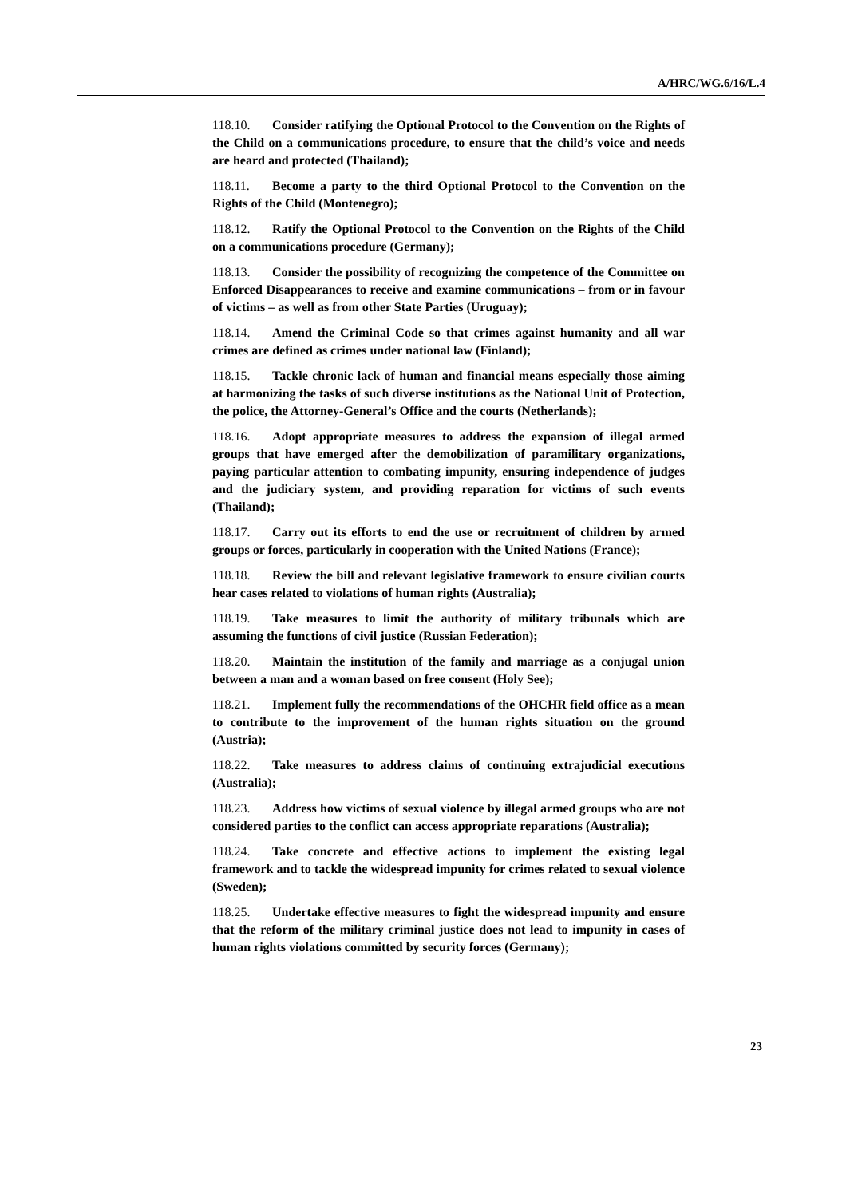A/HRC/WG.6/16/L.4
118.10. Consider ratifying the Optional Protocol to the Convention on the Rights of the Child on a communications procedure, to ensure that the child’s voice and needs are heard and protected (Thailand);
118.11. Become a party to the third Optional Protocol to the Convention on the Rights of the Child (Montenegro);
118.12. Ratify the Optional Protocol to the Convention on the Rights of the Child on a communications procedure (Germany);
118.13. Consider the possibility of recognizing the competence of the Committee on Enforced Disappearances to receive and examine communications – from or in favour of victims – as well as from other State Parties (Uruguay);
118.14. Amend the Criminal Code so that crimes against humanity and all war crimes are defined as crimes under national law (Finland);
118.15. Tackle chronic lack of human and financial means especially those aiming at harmonizing the tasks of such diverse institutions as the National Unit of Protection, the police, the Attorney-General’s Office and the courts (Netherlands);
118.16. Adopt appropriate measures to address the expansion of illegal armed groups that have emerged after the demobilization of paramilitary organizations, paying particular attention to combating impunity, ensuring independence of judges and the judiciary system, and providing reparation for victims of such events (Thailand);
118.17. Carry out its efforts to end the use or recruitment of children by armed groups or forces, particularly in cooperation with the United Nations (France);
118.18. Review the bill and relevant legislative framework to ensure civilian courts hear cases related to violations of human rights (Australia);
118.19. Take measures to limit the authority of military tribunals which are assuming the functions of civil justice (Russian Federation);
118.20. Maintain the institution of the family and marriage as a conjugal union between a man and a woman based on free consent (Holy See);
118.21. Implement fully the recommendations of the OHCHR field office as a mean to contribute to the improvement of the human rights situation on the ground (Austria);
118.22. Take measures to address claims of continuing extrajudicial executions (Australia);
118.23. Address how victims of sexual violence by illegal armed groups who are not considered parties to the conflict can access appropriate reparations (Australia);
118.24. Take concrete and effective actions to implement the existing legal framework and to tackle the widespread impunity for crimes related to sexual violence (Sweden);
118.25. Undertake effective measures to fight the widespread impunity and ensure that the reform of the military criminal justice does not lead to impunity in cases of human rights violations committed by security forces (Germany);
23